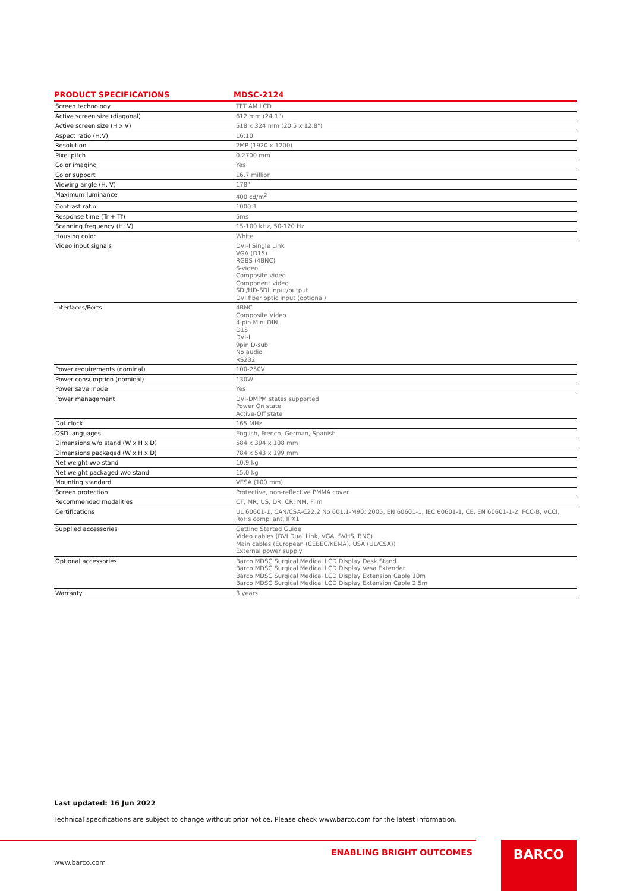| PRODUCT SPECIFICATIONS | MDSC-2124 |
| --- | --- |
| Screen technology | TFT AM LCD |
| Active screen size (diagonal) | 612 mm (24.1") |
| Active screen size (H x V) | 518 x 324 mm (20.5 x 12.8") |
| Aspect ratio (H:V) | 16:10 |
| Resolution | 2MP (1920 x 1200) |
| Pixel pitch | 0.2700 mm |
| Color imaging | Yes |
| Color support | 16.7 million |
| Viewing angle (H, V) | 178° |
| Maximum luminance | 400 cd/m<sup>2</sup> |
| Contrast ratio | 1000:1 |
| Response time (Tr + Tf) | 5ms |
| Scanning frequency (H; V) | 15-100 kHz, 50-120 Hz |
| Housing color | White |
| Video input signals | DVI-I Single Link VGA (D15) RGBS (4BNC) S-video Composite video Component video SDI/HD-SDI input/output DVI fiber optic input (optional) |
| Interfaces/Ports | 4BNC Composite Video 4-pin Mini DIN D15 DVI-I 9pin D-sub No audio RS232 |
| Power requirements (nominal) | 100-250V |
| Power consumption (nominal) | 130W |
| Power save mode | Yes |
| Power management | DVI-DMPM states supported Power On state Active-Off state |
| Dot clock | 165 MHz |
| OSD languages | English, French, German, Spanish |
| Dimensions w/o stand (W x H x D) | 584 x 394 x 108 mm |
| Dimensions packaged (W x H x D) | 784 x 543 x 199 mm |
| Net weight w/o stand | 10.9 kg |
| Net weight packaged w/o stand | 15.0 kg |
| Mounting standard | VESA (100 mm) |
| Screen protection | Protective, non-reflective PMMA cover |
| Recommended modalities | CT, MR, US, DR, CR, NM, Film |
| Certifications | UL 60601-1, CAN/CSA-C22.2 No 601.1-M90: 2005, EN 60601-1, IEC 60601-1, CE, EN 60601-1-2, FCC-B, VCCI, RoHs compliant, IPX1 |
| Supplied accessories | Getting Started Guide Video cables (DVI Dual Link, VGA, SVHS, BNC) Main cables (European (CEBEC/KEMA), USA (UL/CSA)) External power supply |
| Optional accessories | Barco MDSC Surgical Medical LCD Display Desk Stand Barco MDSC Surgical Medical LCD Display Vesa Extender Barco MDSC Surgical Medical LCD Display Extension Cable 10m Barco MDSC Surgical Medical LCD Display Extension Cable 2.5m |
| Warranty | 3 years |
Last updated: 16 Jun 2022
Technical specifications are subject to change without prior notice. Please check www.barco.com for the latest information.
ENABLING BRIGHT OUTCOMES
www.barco.com
BARCO